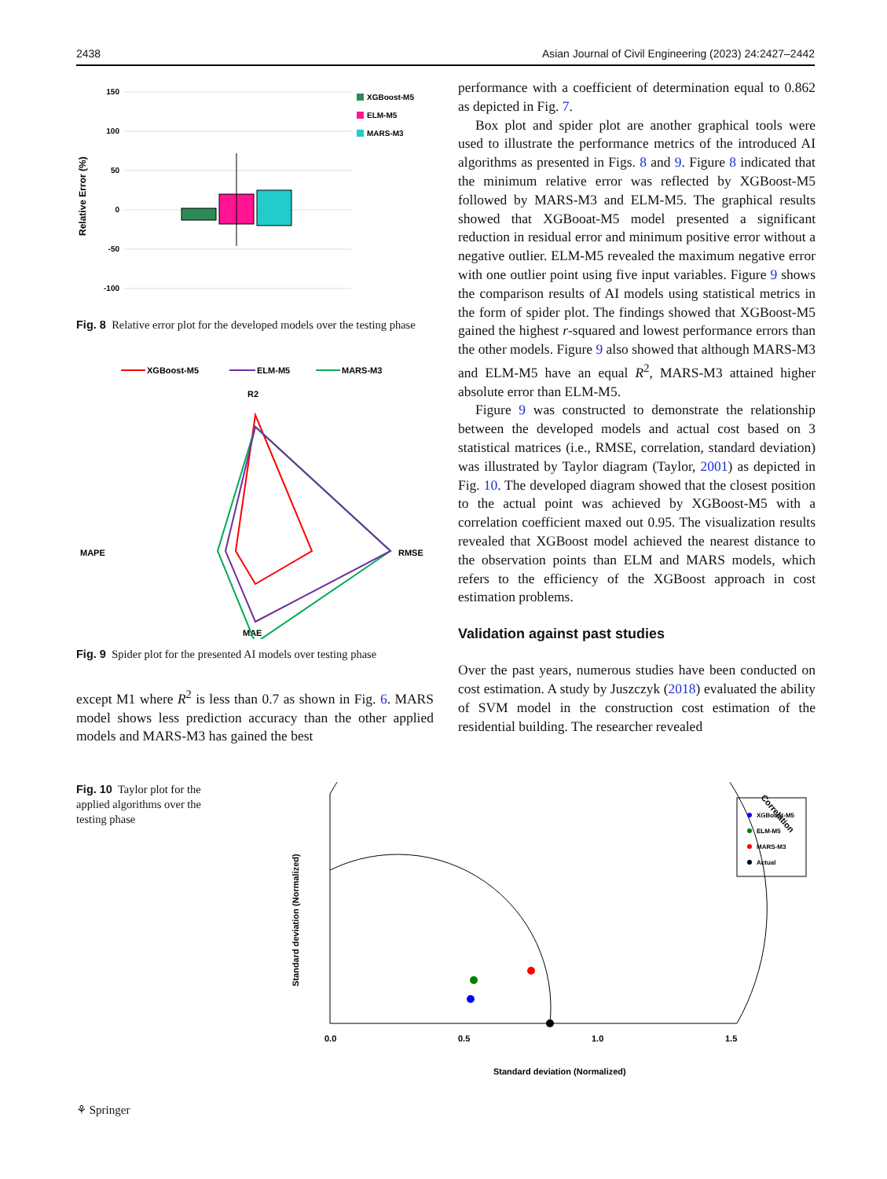2438 Asian Journal of Civil Engineering (2023) 24:2427–2442
Relative Error (%)
150
100
50
0
-50
-100
XGBoost-M5
ELM-M5
MARS-M3
Fig. 8 Relative error plot for the developed models over the testing phase
XGBoost-M5
ELM-M5
MARS-M3
R2
MAPE
RMSE
MAE
Fig. 9 Spider plot for the presented AI models over testing phase
except M1 where R<sup>2</sup> is less than 0.7 as shown in Fig. 6. MARS model shows less prediction accuracy than the other applied models and MARS-M3 has gained the best
performance with a coefficient of determination equal to 0.862 as depicted in Fig. 7.
Box plot and spider plot are another graphical tools were used to illustrate the performance metrics of the introduced AI algorithms as presented in Figs. 8 and 9. Figure 8 indicated that the minimum relative error was reflected by XGBoost-M5 followed by MARS-M3 and ELM-M5. The graphical results showed that XGBooat-M5 model presented a significant reduction in residual error and minimum positive error without a negative outlier. ELM-M5 revealed the maximum negative error with one outlier point using five input variables. Figure 9 shows the comparison results of AI models using statistical metrics in the form of spider plot. The findings showed that XGBoost-M5 gained the highest r-squared and lowest performance errors than the other models. Figure 9 also showed that although MARS-M3 and ELM-M5 have an equal R<sup>2</sup>, MARS-M3 attained higher absolute error than ELM-M5.
Figure 9 was constructed to demonstrate the relationship between the developed models and actual cost based on 3 statistical matrices (i.e., RMSE, correlation, standard deviation) was illustrated by Taylor diagram (Taylor, 2001) as depicted in Fig. 10. The developed diagram showed that the closest position to the actual point was achieved by XGBoost-M5 with a correlation coefficient maxed out 0.95. The visualization results revealed that XGBoost model achieved the nearest distance to the observation points than ELM and MARS models, which refers to the efficiency of the XGBoost approach in cost estimation problems.
Validation against past studies
Over the past years, numerous studies have been conducted on cost estimation. A study by Juszczyk (2018) evaluated the ability of SVM model in the construction cost estimation of the residential building. The researcher revealed
Fig. 10 Taylor plot for the applied algorithms over the testing phase
Standard deviation (Normalized)
Standard deviation (Normalized)
0.0
0.5
1.0
1.5
Correlation
XGBoost-M5
ELM-M5
MARS-M3
Actual
⚘ Springer